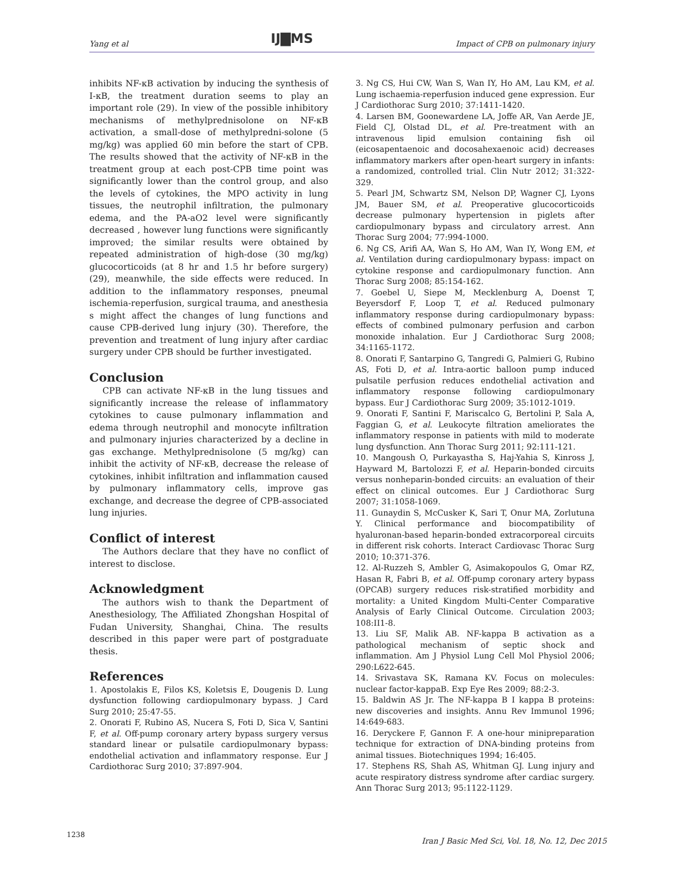Yang et al IJ▇MS Impact of CPB on pulmonary injury
inhibits NF-κB activation by inducing the synthesis of I-κB, the treatment duration seems to play an important role (29). In view of the possible inhibitory mechanisms of methylprednisolone on NF-κB activation, a small-dose of methylpredni-solone (5 mg/kg) was applied 60 min before the start of CPB. The results showed that the activity of NF-κB in the treatment group at each post-CPB time point was significantly lower than the control group, and also the levels of cytokines, the MPO activity in lung tissues, the neutrophil infiltration, the pulmonary edema, and the PA-aO2 level were significantly decreased , however lung functions were significantly improved; the similar results were obtained by repeated administration of high-dose (30 mg/kg) glucocorticoids (at 8 hr and 1.5 hr before surgery) (29), meanwhile, the side effects were reduced. In addition to the inflammatory responses, pneumal ischemia-reperfusion, surgical trauma, and anesthesia s might affect the changes of lung functions and cause CPB-derived lung injury (30). Therefore, the prevention and treatment of lung injury after cardiac surgery under CPB should be further investigated.
Conclusion
CPB can activate NF-κB in the lung tissues and significantly increase the release of inflammatory cytokines to cause pulmonary inflammation and edema through neutrophil and monocyte infiltration and pulmonary injuries characterized by a decline in gas exchange. Methylprednisolone (5 mg/kg) can inhibit the activity of NF-κB, decrease the release of cytokines, inhibit infiltration and inflammation caused by pulmonary inflammatory cells, improve gas exchange, and decrease the degree of CPB-associated lung injuries.
Conflict of interest
The Authors declare that they have no conflict of interest to disclose.
Acknowledgment
The authors wish to thank the Department of Anesthesiology, The Affiliated Zhongshan Hospital of Fudan University, Shanghai, China. The results described in this paper were part of postgraduate thesis.
References
1. Apostolakis E, Filos KS, Koletsis E, Dougenis D. Lung dysfunction following cardiopulmonary bypass. J Card Surg 2010; 25:47-55.
2. Onorati F, Rubino AS, Nucera S, Foti D, Sica V, Santini F, et al. Off-pump coronary artery bypass surgery versus standard linear or pulsatile cardiopulmonary bypass: endothelial activation and inflammatory response. Eur J Cardiothorac Surg 2010; 37:897-904.
3. Ng CS, Hui CW, Wan S, Wan IY, Ho AM, Lau KM, et al. Lung ischaemia-reperfusion induced gene expression. Eur J Cardiothorac Surg 2010; 37:1411-1420.
4. Larsen BM, Goonewardene LA, Joffe AR, Van Aerde JE, Field CJ, Olstad DL, et al. Pre-treatment with an intravenous lipid emulsion containing fish oil (eicosapentaenoic and docosahexaenoic acid) decreases inflammatory markers after open-heart surgery in infants: a randomized, controlled trial. Clin Nutr 2012; 31:322-329.
5. Pearl JM, Schwartz SM, Nelson DP, Wagner CJ, Lyons JM, Bauer SM, et al. Preoperative glucocorticoids decrease pulmonary hypertension in piglets after cardiopulmonary bypass and circulatory arrest. Ann Thorac Surg 2004; 77:994-1000.
6. Ng CS, Arifi AA, Wan S, Ho AM, Wan IY, Wong EM, et al. Ventilation during cardiopulmonary bypass: impact on cytokine response and cardiopulmonary function. Ann Thorac Surg 2008; 85:154-162.
7. Goebel U, Siepe M, Mecklenburg A, Doenst T, Beyersdorf F, Loop T, et al. Reduced pulmonary inflammatory response during cardiopulmonary bypass: effects of combined pulmonary perfusion and carbon monoxide inhalation. Eur J Cardiothorac Surg 2008; 34:1165-1172.
8. Onorati F, Santarpino G, Tangredi G, Palmieri G, Rubino AS, Foti D, et al. Intra-aortic balloon pump induced pulsatile perfusion reduces endothelial activation and inflammatory response following cardiopulmonary bypass. Eur J Cardiothorac Surg 2009; 35:1012-1019.
9. Onorati F, Santini F, Mariscalco G, Bertolini P, Sala A, Faggian G, et al. Leukocyte filtration ameliorates the inflammatory response in patients with mild to moderate lung dysfunction. Ann Thorac Surg 2011; 92:111-121.
10. Mangoush O, Purkayastha S, Haj-Yahia S, Kinross J, Hayward M, Bartolozzi F, et al. Heparin-bonded circuits versus nonheparin-bonded circuits: an evaluation of their effect on clinical outcomes. Eur J Cardiothorac Surg 2007; 31:1058-1069.
11. Gunaydin S, McCusker K, Sari T, Onur MA, Zorlutuna Y. Clinical performance and biocompatibility of hyaluronan-based heparin-bonded extracorporeal circuits in different risk cohorts. Interact Cardiovasc Thorac Surg 2010; 10:371-376.
12. Al-Ruzzeh S, Ambler G, Asimakopoulos G, Omar RZ, Hasan R, Fabri B, et al. Off-pump coronary artery bypass (OPCAB) surgery reduces risk-stratified morbidity and mortality: a United Kingdom Multi-Center Comparative Analysis of Early Clinical Outcome. Circulation 2003; 108:II1-8.
13. Liu SF, Malik AB. NF-kappa B activation as a pathological mechanism of septic shock and inflammation. Am J Physiol Lung Cell Mol Physiol 2006; 290:L622-645.
14. Srivastava SK, Ramana KV. Focus on molecules: nuclear factor-kappaB. Exp Eye Res 2009; 88:2-3.
15. Baldwin AS Jr. The NF-kappa B I kappa B proteins: new discoveries and insights. Annu Rev Immunol 1996; 14:649-683.
16. Deryckere F, Gannon F. A one-hour minipreparation technique for extraction of DNA-binding proteins from animal tissues. Biotechniques 1994; 16:405.
17. Stephens RS, Shah AS, Whitman GJ. Lung injury and acute respiratory distress syndrome after cardiac surgery. Ann Thorac Surg 2013; 95:1122-1129.
1238
Iran J Basic Med Sci, Vol. 18, No. 12, Dec 2015